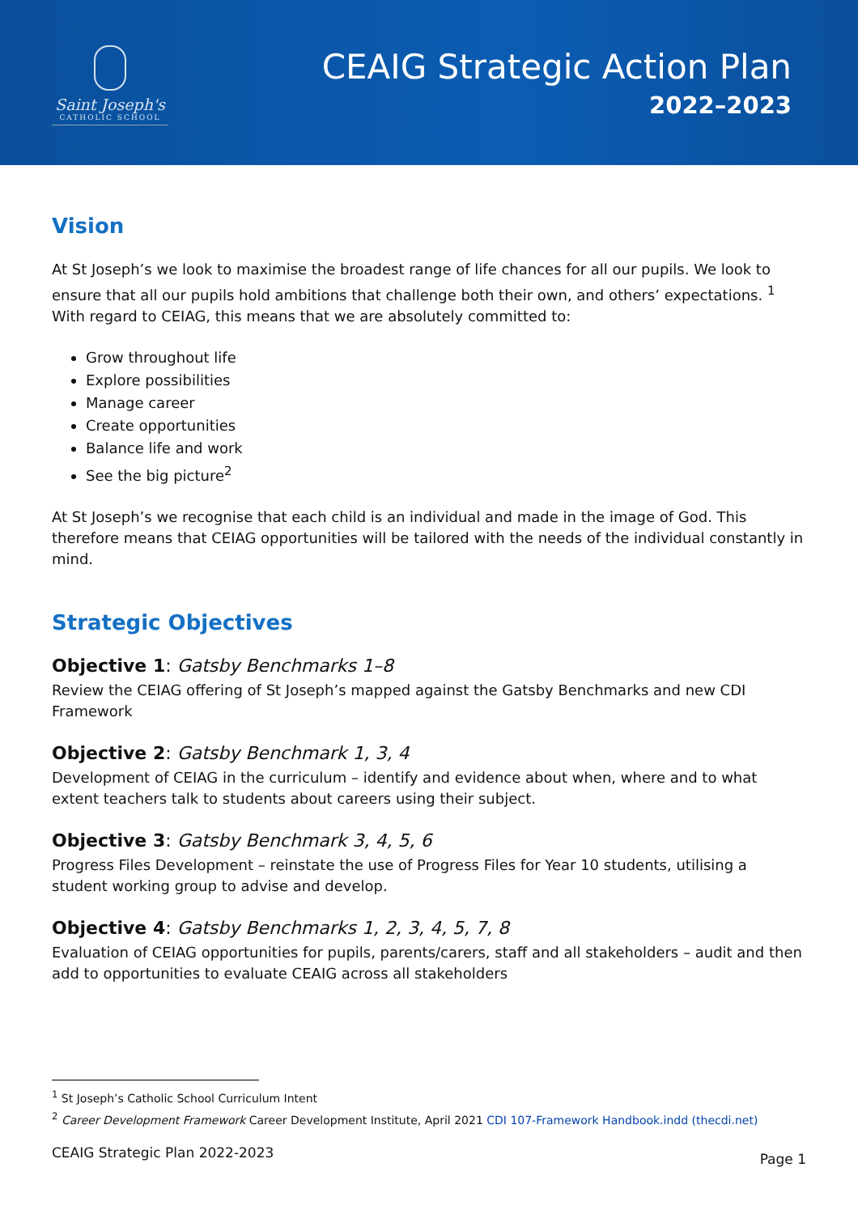Saint Joseph's
CATHOLIC SCHOOL
CEAIG Strategic Action Plan
2022–2023
Vision
At St Joseph’s we look to maximise the broadest range of life chances for all our pupils. We look to ensure that all our pupils hold ambitions that challenge both their own, and others’ expectations. <sup>1</sup> With regard to CEIAG, this means that we are absolutely committed to:
Grow throughout life
Explore possibilities
Manage career
Create opportunities
Balance life and work
See the big picture<sup>2</sup>
At St Joseph’s we recognise that each child is an individual and made in the image of God. This therefore means that CEIAG opportunities will be tailored with the needs of the individual constantly in mind.
Strategic Objectives
Objective 1: Gatsby Benchmarks 1–8
Review the CEIAG offering of St Joseph’s mapped against the Gatsby Benchmarks and new CDI Framework
Objective 2: Gatsby Benchmark 1, 3, 4
Development of CEIAG in the curriculum – identify and evidence about when, where and to what extent teachers talk to students about careers using their subject.
Objective 3: Gatsby Benchmark 3, 4, 5, 6
Progress Files Development – reinstate the use of Progress Files for Year 10 students, utilising a student working group to advise and develop.
Objective 4: Gatsby Benchmarks 1, 2, 3, 4, 5, 7, 8
Evaluation of CEIAG opportunities for pupils, parents/carers, staff and all stakeholders – audit and then add to opportunities to evaluate CEAIG across all stakeholders
<sup>1</sup> St Joseph’s Catholic School Curriculum Intent
<sup>2</sup> Career Development Framework Career Development Institute, April 2021 CDI 107-Framework Handbook.indd (thecdi.net)
CEAIG Strategic Plan 2022-2023 Page 1